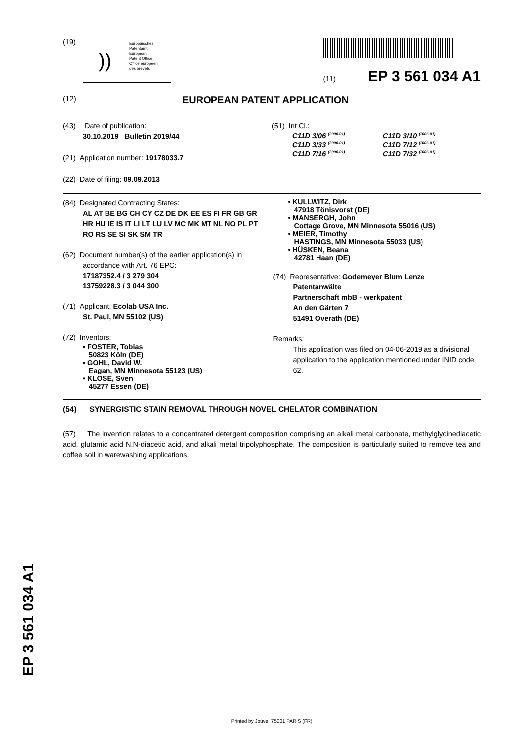(19)
))
Europäisches
Patentamt
European
Patent Office
Office européen
des brevets
(11) EP 3 561 034 A1
(12) EUROPEAN PATENT APPLICATION
(43) Date of publication:
30.10.2019 Bulletin 2019/44
(21) Application number: 19178033.7
(22) Date of filing: 09.09.2013
(51) Int Cl.:
| C11D 3/06 <sup>(2006.01)</sup> | C11D 3/10 <sup>(2006.01)</sup> |
| C11D 3/33 <sup>(2006.01)</sup> | C11D 7/12 <sup>(2006.01)</sup> |
| C11D 7/16 <sup>(2006.01)</sup> | C11D 7/32 <sup>(2006.01)</sup> |
(84) Designated Contracting States:
AL AT BE BG CH CY CZ DE DK EE ES FI FR GB GR HR HU IE IS IT LI LT LU LV MC MK MT NL NO PL PT RO RS SE SI SK SM TR
(62) Document number(s) of the earlier application(s) in
accordance with Art. 76 EPC:
17187352.4 / 3 279 304
13759228.3 / 3 044 300
(71) Applicant: Ecolab USA Inc.
St. Paul, MN 55102 (US)
(72) Inventors:
• FOSTER, Tobias
50823 Köln (DE)
• GOHL, David W.
Eagan, MN Minnesota 55123 (US)
• KLOSE, Sven
45277 Essen (DE)
• KULLWITZ, Dirk
47918 Tönisvorst (DE)
• MANSERGH, John
Cottage Grove, MN Minnesota 55016 (US)
• MEIER, Timothy
HASTINGS, MN Minnesota 55033 (US)
• HÜSKEN, Beana
42781 Haan (DE)
(74) Representative: Godemeyer Blum Lenze
Patentanwälte
Partnerschaft mbB - werkpatent
An den Gärten 7
51491 Overath (DE)
Remarks:
This application was filed on 04-06-2019 as a divisional application to the application mentioned under INID code 62.
(54) SYNERGISTIC STAIN REMOVAL THROUGH NOVEL CHELATOR COMBINATION
(57) The invention relates to a concentrated detergent composition comprising an alkali metal carbonate, methylglycinediacetic acid, glutamic acid N,N-diacetic acid, and alkali metal tripolyphosphate. The composition is particularly suited to remove tea and coffee soil in warewashing applications.
EP 3 561 034 A1
Printed by Jouve, 75001 PARIS (FR)